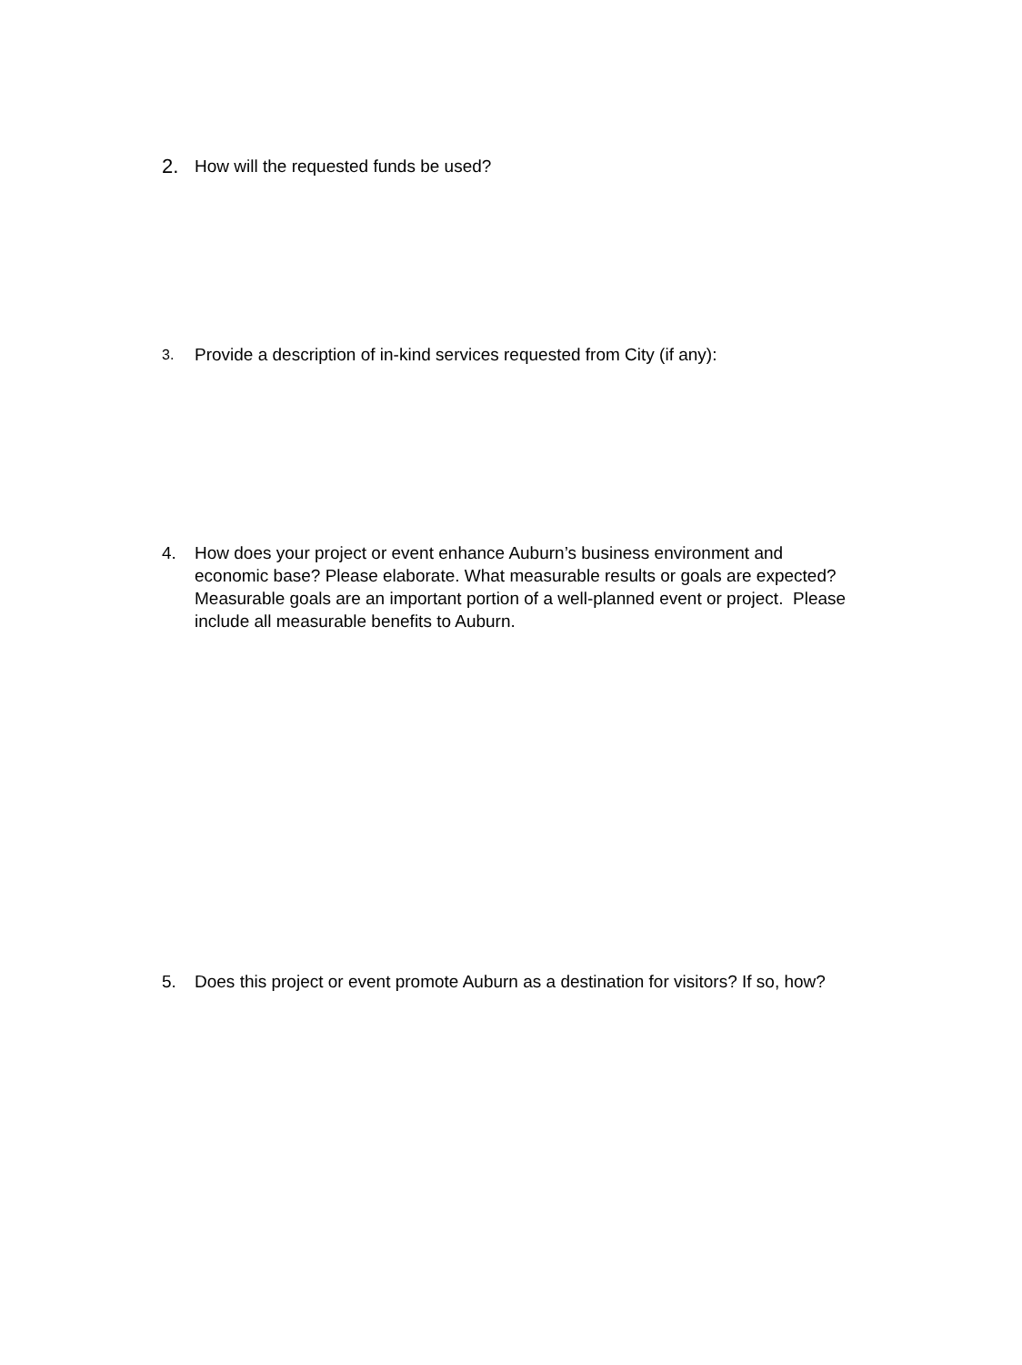2. How will the requested funds be used?
3. Provide a description of in-kind services requested from City (if any):
4. How does your project or event enhance Auburn’s business environment and economic base? Please elaborate. What measurable results or goals are expected? Measurable goals are an important portion of a well-planned event or project. Please include all measurable benefits to Auburn.
5. Does this project or event promote Auburn as a destination for visitors? If so, how?